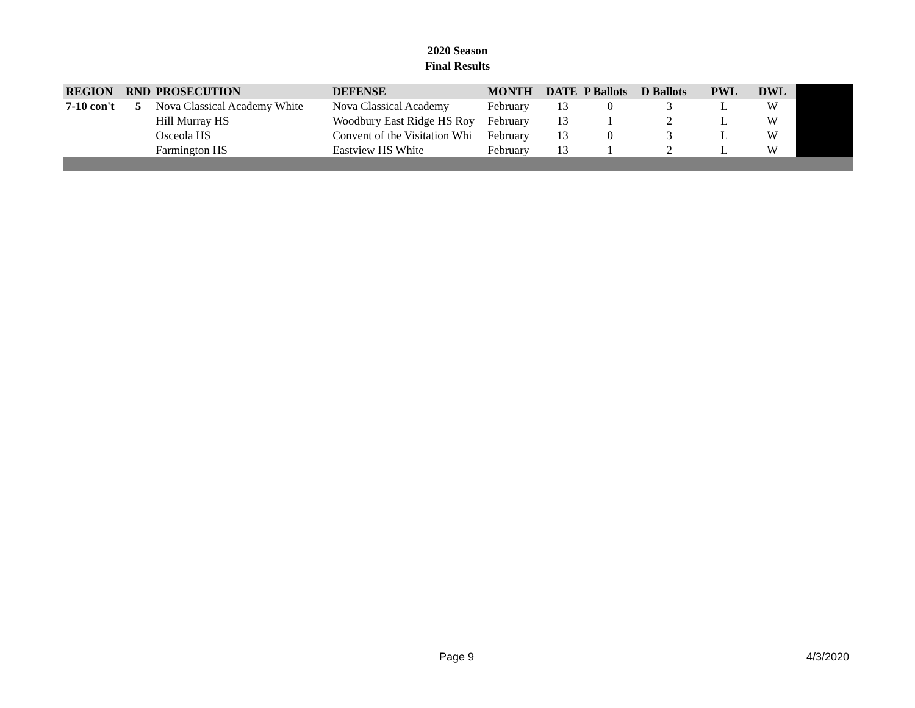2020 Season
Final Results
| REGION | RND | PROSECUTION | DEFENSE | MONTH | DATE | P Ballots | D Ballots | PWL | DWL | |
| 7-10 con't | 5 | Nova Classical Academy White | Nova Classical Academy | February | 13 | 0 | 3 | L | W | |
| | | Hill Murray HS | Woodbury East Ridge HS Roy | February | 13 | 1 | 2 | L | W | |
| | | Osceola HS | Convent of the Visitation Whi | February | 13 | 0 | 3 | L | W | |
| | | Farmington HS | Eastview HS White | February | 13 | 1 | 2 | L | W | |
Page 9 4/3/2020